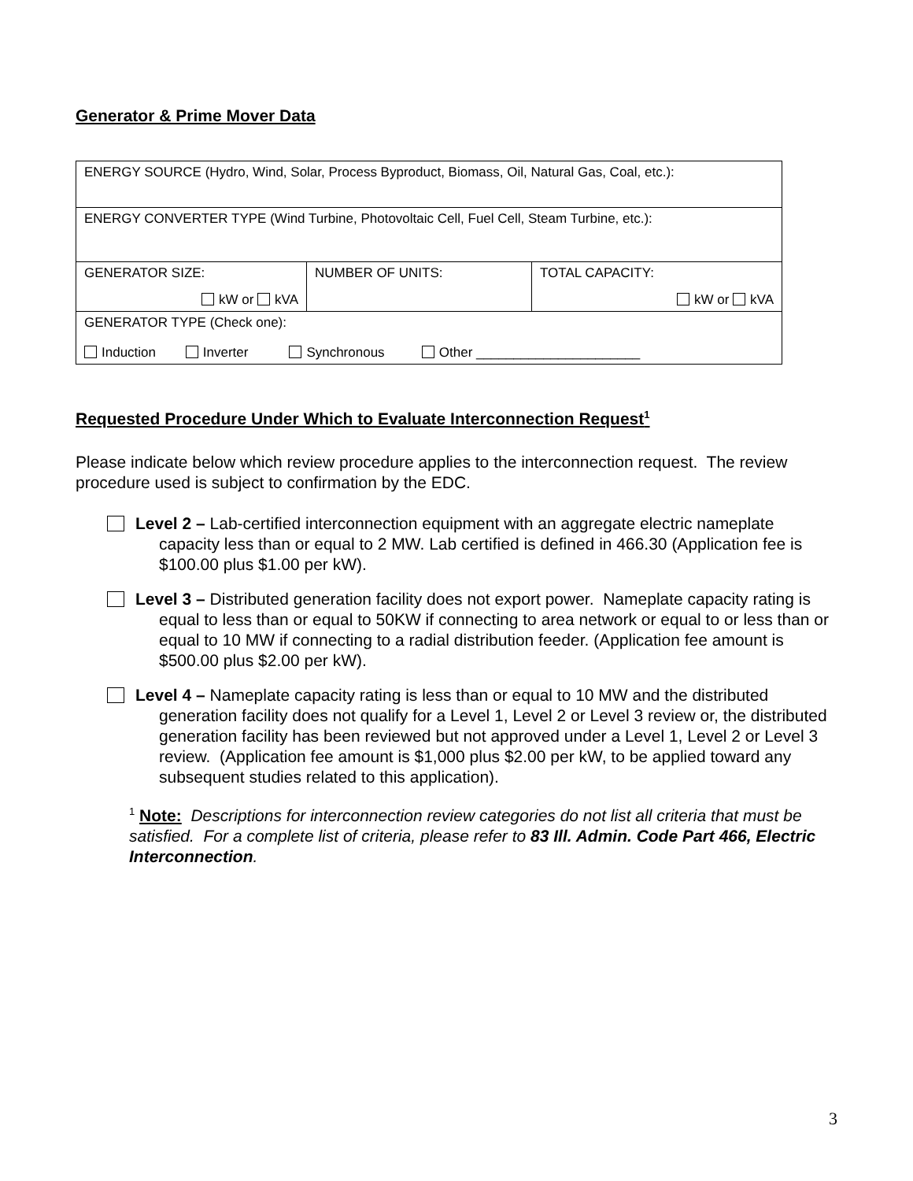Generator & Prime Mover Data
| ENERGY SOURCE (Hydro, Wind, Solar, Process Byproduct, Biomass, Oil, Natural Gas, Coal, etc.): | | |
| ENERGY CONVERTER TYPE (Wind Turbine, Photovoltaic Cell, Fuel Cell, Steam Turbine, etc.): | | |
| GENERATOR SIZE: kW or kVA | NUMBER OF UNITS: | TOTAL CAPACITY: kW or kVA |
| GENERATOR TYPE (Check one): Induction Inverter Synchronous Other ______________________ | | |
Requested Procedure Under Which to Evaluate Interconnection Request<sup>1</sup>
Please indicate below which review procedure applies to the interconnection request. The review procedure used is subject to confirmation by the EDC.
Level 2 – Lab-certified interconnection equipment with an aggregate electric nameplate capacity less than or equal to 2 MW. Lab certified is defined in 466.30 (Application fee is $100.00 plus $1.00 per kW).
Level 3 – Distributed generation facility does not export power. Nameplate capacity rating is equal to less than or equal to 50KW if connecting to area network or equal to or less than or equal to 10 MW if connecting to a radial distribution feeder. (Application fee amount is $500.00 plus $2.00 per kW).
Level 4 – Nameplate capacity rating is less than or equal to 10 MW and the distributed generation facility does not qualify for a Level 1, Level 2 or Level 3 review or, the distributed generation facility has been reviewed but not approved under a Level 1, Level 2 or Level 3 review. (Application fee amount is $1,000 plus $2.00 per kW, to be applied toward any subsequent studies related to this application).
<sup>1</sup> Note: Descriptions for interconnection review categories do not list all criteria that must be satisfied. For a complete list of criteria, please refer to 83 Ill. Admin. Code Part 466, Electric Interconnection.
3